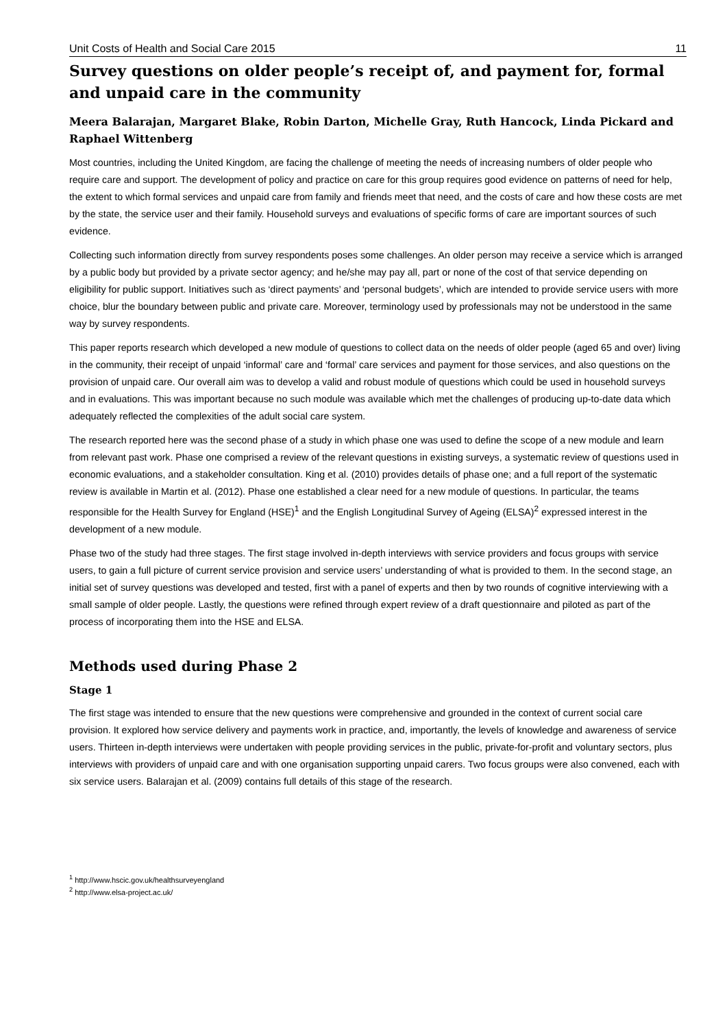Unit Costs of Health and Social Care 2015 11
Survey questions on older people’s receipt of, and payment for, formal and unpaid care in the community
Meera Balarajan, Margaret Blake, Robin Darton, Michelle Gray, Ruth Hancock, Linda Pickard and Raphael Wittenberg
Most countries, including the United Kingdom, are facing the challenge of meeting the needs of increasing numbers of older people who require care and support. The development of policy and practice on care for this group requires good evidence on patterns of need for help, the extent to which formal services and unpaid care from family and friends meet that need, and the costs of care and how these costs are met by the state, the service user and their family. Household surveys and evaluations of specific forms of care are important sources of such evidence.
Collecting such information directly from survey respondents poses some challenges. An older person may receive a service which is arranged by a public body but provided by a private sector agency; and he/she may pay all, part or none of the cost of that service depending on eligibility for public support. Initiatives such as ‘direct payments’ and ‘personal budgets’, which are intended to provide service users with more choice, blur the boundary between public and private care. Moreover, terminology used by professionals may not be understood in the same way by survey respondents.
This paper reports research which developed a new module of questions to collect data on the needs of older people (aged 65 and over) living in the community, their receipt of unpaid ‘informal’ care and ‘formal’ care services and payment for those services, and also questions on the provision of unpaid care. Our overall aim was to develop a valid and robust module of questions which could be used in household surveys and in evaluations. This was important because no such module was available which met the challenges of producing up-to-date data which adequately reflected the complexities of the adult social care system.
The research reported here was the second phase of a study in which phase one was used to define the scope of a new module and learn from relevant past work. Phase one comprised a review of the relevant questions in existing surveys, a systematic review of questions used in economic evaluations, and a stakeholder consultation. King et al. (2010) provides details of phase one; and a full report of the systematic review is available in Martin et al. (2012). Phase one established a clear need for a new module of questions. In particular, the teams responsible for the Health Survey for England (HSE)<sup>1</sup> and the English Longitudinal Survey of Ageing (ELSA)<sup>2</sup> expressed interest in the development of a new module.
Phase two of the study had three stages. The first stage involved in-depth interviews with service providers and focus groups with service users, to gain a full picture of current service provision and service users’ understanding of what is provided to them. In the second stage, an initial set of survey questions was developed and tested, first with a panel of experts and then by two rounds of cognitive interviewing with a small sample of older people. Lastly, the questions were refined through expert review of a draft questionnaire and piloted as part of the process of incorporating them into the HSE and ELSA.
Methods used during Phase 2
Stage 1
The first stage was intended to ensure that the new questions were comprehensive and grounded in the context of current social care provision. It explored how service delivery and payments work in practice, and, importantly, the levels of knowledge and awareness of service users. Thirteen in-depth interviews were undertaken with people providing services in the public, private-for-profit and voluntary sectors, plus interviews with providers of unpaid care and with one organisation supporting unpaid carers. Two focus groups were also convened, each with six service users. Balarajan et al. (2009) contains full details of this stage of the research.
<sup>1</sup> http://www.hscic.gov.uk/healthsurveyengland
<sup>2</sup> http://www.elsa-project.ac.uk/